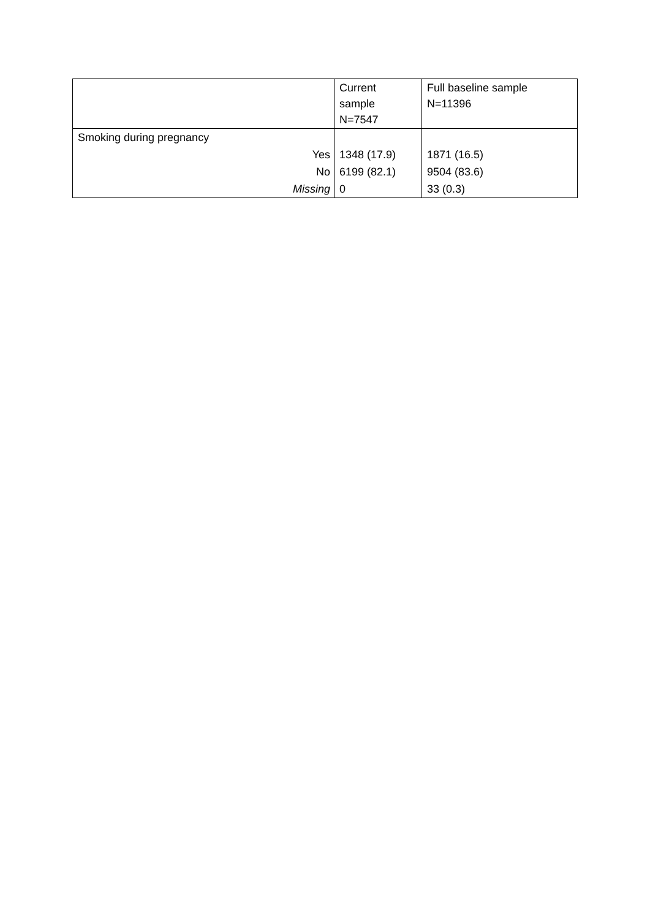| | Current sample N=7547 | Full baseline sample N=11396 |
| --- | --- | --- |
| Smoking during pregnancy | | |
| Yes | 1348 (17.9) | 1871 (16.5) |
| No | 6199 (82.1) | 9504 (83.6) |
| Missing | 0 | 33 (0.3) |